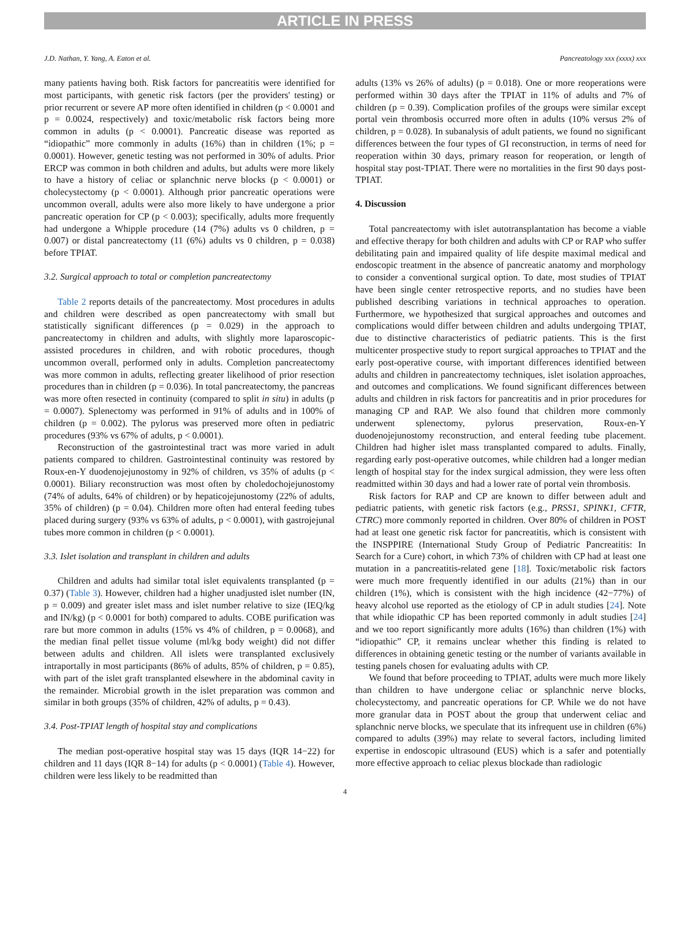ARTICLE IN PRESS
J.D. Nathan, Y. Yang, A. Eaton et al. Pancreatology xxx (xxxx) xxx
many patients having both. Risk factors for pancreatitis were identified for most participants, with genetic risk factors (per the providers' testing) or prior recurrent or severe AP more often identified in children (p < 0.0001 and p = 0.0024, respectively) and toxic/metabolic risk factors being more common in adults (p < 0.0001). Pancreatic disease was reported as “idiopathic” more commonly in adults (16%) than in children (1%; p = 0.0001). However, genetic testing was not performed in 30% of adults. Prior ERCP was common in both children and adults, but adults were more likely to have a history of celiac or splanchnic nerve blocks (p < 0.0001) or cholecystectomy (p < 0.0001). Although prior pancreatic operations were uncommon overall, adults were also more likely to have undergone a prior pancreatic operation for CP (p < 0.003); specifically, adults more frequently had undergone a Whipple procedure (14 (7%) adults vs 0 children, p = 0.007) or distal pancreatectomy (11 (6%) adults vs 0 children, p = 0.038) before TPIAT.
3.2. Surgical approach to total or completion pancreatectomy
Table 2 reports details of the pancreatectomy. Most procedures in adults and children were described as open pancreatectomy with small but statistically significant differences (p = 0.029) in the approach to pancreatectomy in children and adults, with slightly more laparoscopic-assisted procedures in children, and with robotic procedures, though uncommon overall, performed only in adults. Completion pancreatectomy was more common in adults, reflecting greater likelihood of prior resection procedures than in children (p = 0.036). In total pancreatectomy, the pancreas was more often resected in continuity (compared to split in situ) in adults (p = 0.0007). Splenectomy was performed in 91% of adults and in 100% of children (p = 0.002). The pylorus was preserved more often in pediatric procedures (93% vs 67% of adults, p < 0.0001).
Reconstruction of the gastrointestinal tract was more varied in adult patients compared to children. Gastrointestinal continuity was restored by Roux-en-Y duodenojejunostomy in 92% of children, vs 35% of adults (p < 0.0001). Biliary reconstruction was most often by choledochojejunostomy (74% of adults, 64% of children) or by hepaticojejunostomy (22% of adults, 35% of children) (p = 0.04). Children more often had enteral feeding tubes placed during surgery (93% vs 63% of adults, p < 0.0001), with gastrojejunal tubes more common in children (p < 0.0001).
3.3. Islet isolation and transplant in children and adults
Children and adults had similar total islet equivalents transplanted (p = 0.37) (Table 3). However, children had a higher unadjusted islet number (IN, p = 0.009) and greater islet mass and islet number relative to size (IEQ/kg and IN/kg) (p < 0.0001 for both) compared to adults. COBE purification was rare but more common in adults (15% vs 4% of children, p = 0.0068), and the median final pellet tissue volume (ml/kg body weight) did not differ between adults and children. All islets were transplanted exclusively intraportally in most participants (86% of adults, 85% of children, p = 0.85), with part of the islet graft transplanted elsewhere in the abdominal cavity in the remainder. Microbial growth in the islet preparation was common and similar in both groups (35% of children, 42% of adults, p = 0.43).
3.4. Post-TPIAT length of hospital stay and complications
The median post-operative hospital stay was 15 days (IQR 14−22) for children and 11 days (IQR 8−14) for adults (p < 0.0001) (Table 4). However, children were less likely to be readmitted than
adults (13% vs 26% of adults) (p = 0.018). One or more reoperations were performed within 30 days after the TPIAT in 11% of adults and 7% of children (p = 0.39). Complication profiles of the groups were similar except portal vein thrombosis occurred more often in adults (10% versus 2% of children, p = 0.028). In subanalysis of adult patients, we found no significant differences between the four types of GI reconstruction, in terms of need for reoperation within 30 days, primary reason for reoperation, or length of hospital stay post-TPIAT. There were no mortalities in the first 90 days post-TPIAT.
4. Discussion
Total pancreatectomy with islet autotransplantation has become a viable and effective therapy for both children and adults with CP or RAP who suffer debilitating pain and impaired quality of life despite maximal medical and endoscopic treatment in the absence of pancreatic anatomy and morphology to consider a conventional surgical option. To date, most studies of TPIAT have been single center retrospective reports, and no studies have been published describing variations in technical approaches to operation. Furthermore, we hypothesized that surgical approaches and outcomes and complications would differ between children and adults undergoing TPIAT, due to distinctive characteristics of pediatric patients. This is the first multicenter prospective study to report surgical approaches to TPIAT and the early post-operative course, with important differences identified between adults and children in pancreatectomy techniques, islet isolation approaches, and outcomes and complications. We found significant differences between adults and children in risk factors for pancreatitis and in prior procedures for managing CP and RAP. We also found that children more commonly underwent splenectomy, pylorus preservation, Roux-en-Y duodenojejunostomy reconstruction, and enteral feeding tube placement. Children had higher islet mass transplanted compared to adults. Finally, regarding early post-operative outcomes, while children had a longer median length of hospital stay for the index surgical admission, they were less often readmitted within 30 days and had a lower rate of portal vein thrombosis.
Risk factors for RAP and CP are known to differ between adult and pediatric patients, with genetic risk factors (e.g., PRSS1, SPINK1, CFTR, CTRC) more commonly reported in children. Over 80% of children in POST had at least one genetic risk factor for pancreatitis, which is consistent with the INSPPIRE (International Study Group of Pediatric Pancreatitis: In Search for a Cure) cohort, in which 73% of children with CP had at least one mutation in a pancreatitis-related gene [18]. Toxic/metabolic risk factors were much more frequently identified in our adults (21%) than in our children (1%), which is consistent with the high incidence (42−77%) of heavy alcohol use reported as the etiology of CP in adult studies [24]. Note that while idiopathic CP has been reported commonly in adult studies [24] and we too report significantly more adults (16%) than children (1%) with “idiopathic” CP, it remains unclear whether this finding is related to differences in obtaining genetic testing or the number of variants available in testing panels chosen for evaluating adults with CP.
We found that before proceeding to TPIAT, adults were much more likely than children to have undergone celiac or splanchnic nerve blocks, cholecystectomy, and pancreatic operations for CP. While we do not have more granular data in POST about the group that underwent celiac and splanchnic nerve blocks, we speculate that its infrequent use in children (6%) compared to adults (39%) may relate to several factors, including limited expertise in endoscopic ultrasound (EUS) which is a safer and potentially more effective approach to celiac plexus blockade than radiologic
4